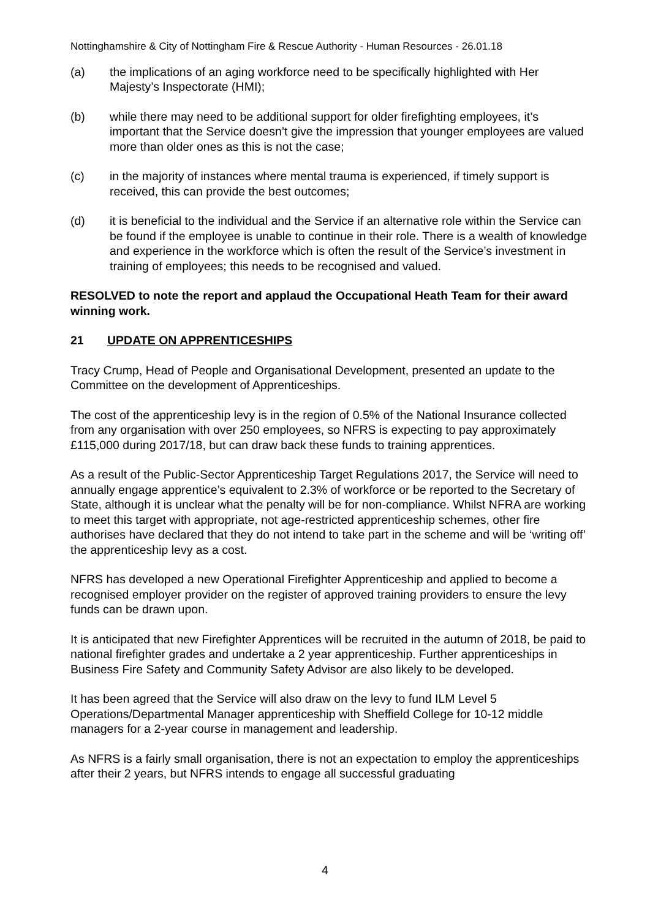Nottinghamshire & City of Nottingham Fire & Rescue Authority - Human Resources - 26.01.18
(a) the implications of an aging workforce need to be specifically highlighted with Her Majesty’s Inspectorate (HMI);
(b) while there may need to be additional support for older firefighting employees, it’s important that the Service doesn’t give the impression that younger employees are valued more than older ones as this is not the case;
(c) in the majority of instances where mental trauma is experienced, if timely support is received, this can provide the best outcomes;
(d) it is beneficial to the individual and the Service if an alternative role within the Service can be found if the employee is unable to continue in their role. There is a wealth of knowledge and experience in the workforce which is often the result of the Service’s investment in training of employees; this needs to be recognised and valued.
RESOLVED to note the report and applaud the Occupational Heath Team for their award winning work.
21 UPDATE ON APPRENTICESHIPS
Tracy Crump, Head of People and Organisational Development, presented an update to the Committee on the development of Apprenticeships.
The cost of the apprenticeship levy is in the region of 0.5% of the National Insurance collected from any organisation with over 250 employees, so NFRS is expecting to pay approximately £115,000 during 2017/18, but can draw back these funds to training apprentices.
As a result of the Public-Sector Apprenticeship Target Regulations 2017, the Service will need to annually engage apprentice’s equivalent to 2.3% of workforce or be reported to the Secretary of State, although it is unclear what the penalty will be for non-compliance. Whilst NFRA are working to meet this target with appropriate, not age-restricted apprenticeship schemes, other fire authorises have declared that they do not intend to take part in the scheme and will be ‘writing off’ the apprenticeship levy as a cost.
NFRS has developed a new Operational Firefighter Apprenticeship and applied to become a recognised employer provider on the register of approved training providers to ensure the levy funds can be drawn upon.
It is anticipated that new Firefighter Apprentices will be recruited in the autumn of 2018, be paid to national firefighter grades and undertake a 2 year apprenticeship. Further apprenticeships in Business Fire Safety and Community Safety Advisor are also likely to be developed.
It has been agreed that the Service will also draw on the levy to fund ILM Level 5 Operations/Departmental Manager apprenticeship with Sheffield College for 10-12 middle managers for a 2-year course in management and leadership.
As NFRS is a fairly small organisation, there is not an expectation to employ the apprenticeships after their 2 years, but NFRS intends to engage all successful graduating
4